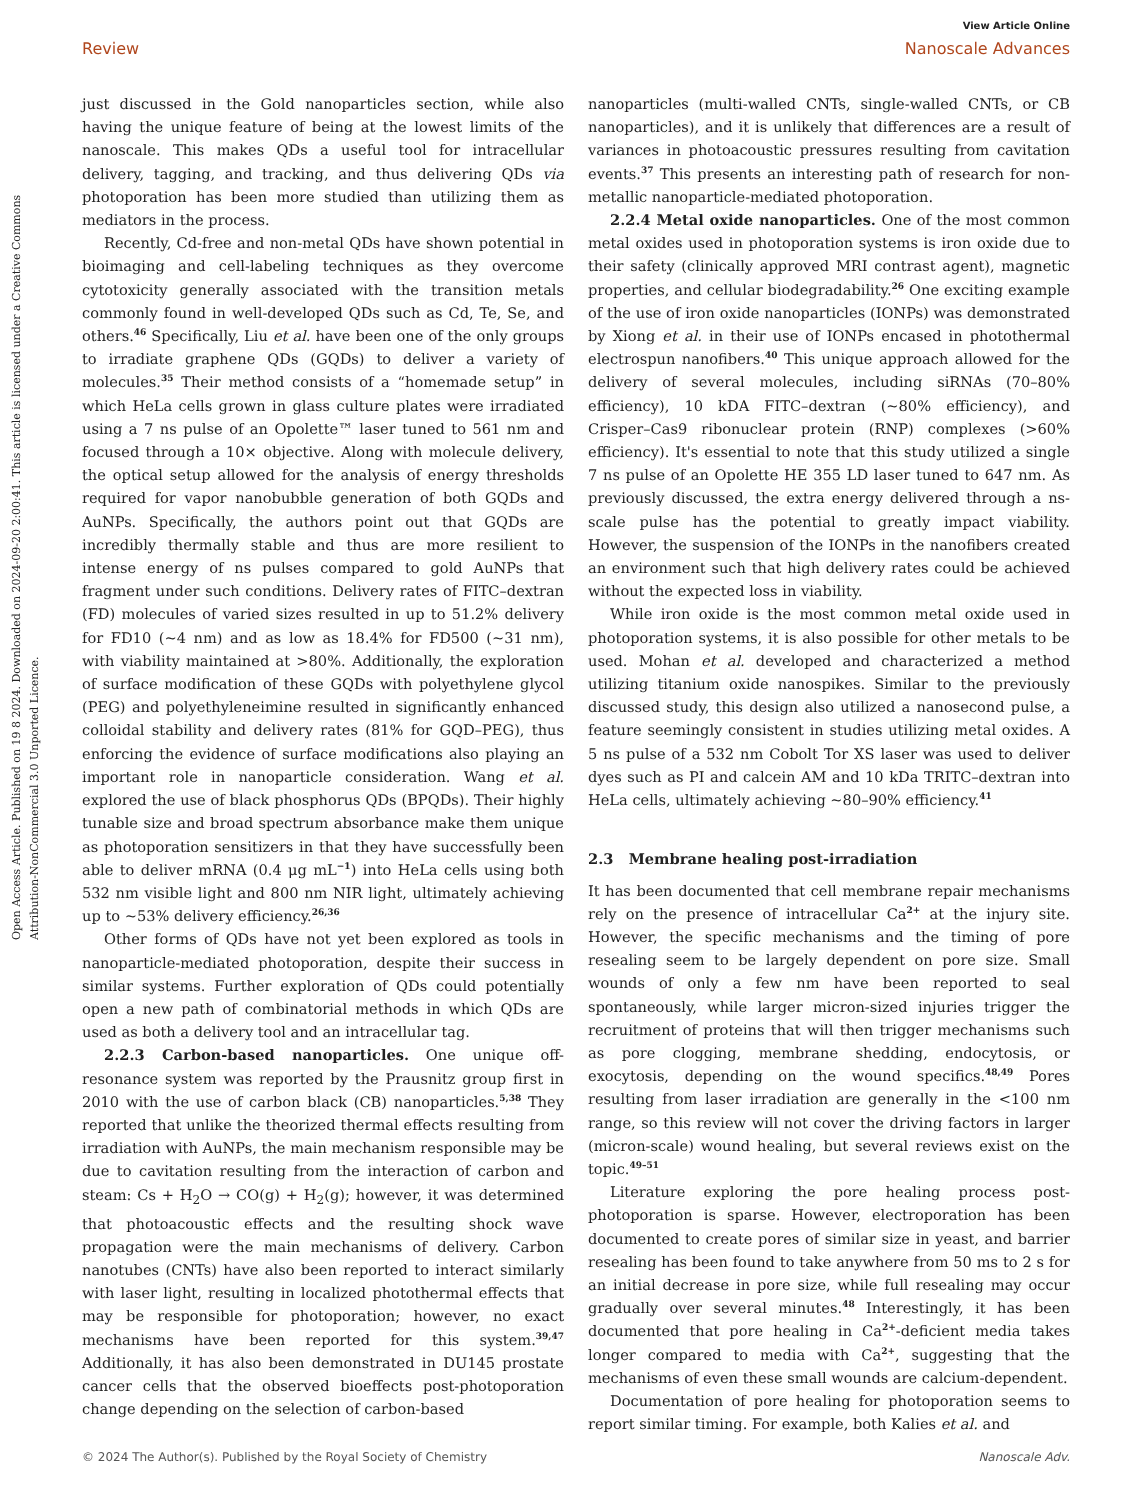Open Access Article. Published on 19 8 2024. Downloaded on 2024-09-20 2:00:41. This article is licensed under a Creative Commons Attribution-NonCommercial 3.0 Unported Licence.
View Article Online
Review Nanoscale Advances
just discussed in the Gold nanoparticles section, while also having the unique feature of being at the lowest limits of the nanoscale. This makes QDs a useful tool for intracellular delivery, tagging, and tracking, and thus delivering QDs via photoporation has been more studied than utilizing them as mediators in the process.
Recently, Cd-free and non-metal QDs have shown potential in bioimaging and cell-labeling techniques as they overcome cytotoxicity generally associated with the transition metals commonly found in well-developed QDs such as Cd, Te, Se, and others.<sup>46</sup> Specifically, Liu et al. have been one of the only groups to irradiate graphene QDs (GQDs) to deliver a variety of molecules.<sup>35</sup> Their method consists of a “homemade setup” in which HeLa cells grown in glass culture plates were irradiated using a 7 ns pulse of an Opolette™ laser tuned to 561 nm and focused through a 10× objective. Along with molecule delivery, the optical setup allowed for the analysis of energy thresholds required for vapor nanobubble generation of both GQDs and AuNPs. Specifically, the authors point out that GQDs are incredibly thermally stable and thus are more resilient to intense energy of ns pulses compared to gold AuNPs that fragment under such conditions. Delivery rates of FITC–dextran (FD) molecules of varied sizes resulted in up to 51.2% delivery for FD10 (∼4 nm) and as low as 18.4% for FD500 (∼31 nm), with viability maintained at >80%. Additionally, the exploration of surface modification of these GQDs with polyethylene glycol (PEG) and polyethyleneimine resulted in significantly enhanced colloidal stability and delivery rates (81% for GQD–PEG), thus enforcing the evidence of surface modifications also playing an important role in nanoparticle consideration. Wang et al. explored the use of black phosphorus QDs (BPQDs). Their highly tunable size and broad spectrum absorbance make them unique as photoporation sensitizers in that they have successfully been able to deliver mRNA (0.4 μg mL<sup>−1</sup>) into HeLa cells using both 532 nm visible light and 800 nm NIR light, ultimately achieving up to ∼53% delivery efficiency.<sup>26,36</sup>
Other forms of QDs have not yet been explored as tools in nanoparticle-mediated photoporation, despite their success in similar systems. Further exploration of QDs could potentially open a new path of combinatorial methods in which QDs are used as both a delivery tool and an intracellular tag.
2.2.3 Carbon-based nanoparticles. One unique off-resonance system was reported by the Prausnitz group first in 2010 with the use of carbon black (CB) nanoparticles.<sup>5,38</sup> They reported that unlike the theorized thermal effects resulting from irradiation with AuNPs, the main mechanism responsible may be due to cavitation resulting from the interaction of carbon and steam: Cs + H<sub>2</sub>O → CO(g) + H<sub>2</sub>(g); however, it was determined that photoacoustic effects and the resulting shock wave propagation were the main mechanisms of delivery. Carbon nanotubes (CNTs) have also been reported to interact similarly with laser light, resulting in localized photothermal effects that may be responsible for photoporation; however, no exact mechanisms have been reported for this system.<sup>39,47</sup> Additionally, it has also been demonstrated in DU145 prostate cancer cells that the observed bioeffects post-photoporation change depending on the selection of carbon-based
nanoparticles (multi-walled CNTs, single-walled CNTs, or CB nanoparticles), and it is unlikely that differences are a result of variances in photoacoustic pressures resulting from cavitation events.<sup>37</sup> This presents an interesting path of research for non-metallic nanoparticle-mediated photoporation.
2.2.4 Metal oxide nanoparticles. One of the most common metal oxides used in photoporation systems is iron oxide due to their safety (clinically approved MRI contrast agent), magnetic properties, and cellular biodegradability.<sup>26</sup> One exciting example of the use of iron oxide nanoparticles (IONPs) was demonstrated by Xiong et al. in their use of IONPs encased in photothermal electrospun nanofibers.<sup>40</sup> This unique approach allowed for the delivery of several molecules, including siRNAs (70–80% efficiency), 10 kDA FITC–dextran (∼80% efficiency), and Crisper–Cas9 ribonuclear protein (RNP) complexes (>60% efficiency). It's essential to note that this study utilized a single 7 ns pulse of an Opolette HE 355 LD laser tuned to 647 nm. As previously discussed, the extra energy delivered through a ns-scale pulse has the potential to greatly impact viability. However, the suspension of the IONPs in the nanofibers created an environment such that high delivery rates could be achieved without the expected loss in viability.
While iron oxide is the most common metal oxide used in photoporation systems, it is also possible for other metals to be used. Mohan et al. developed and characterized a method utilizing titanium oxide nanospikes. Similar to the previously discussed study, this design also utilized a nanosecond pulse, a feature seemingly consistent in studies utilizing metal oxides. A 5 ns pulse of a 532 nm Cobolt Tor XS laser was used to deliver dyes such as PI and calcein AM and 10 kDa TRITC–dextran into HeLa cells, ultimately achieving ∼80–90% efficiency.<sup>41</sup>
2.3 Membrane healing post-irradiation
It has been documented that cell membrane repair mechanisms rely on the presence of intracellular Ca<sup>2+</sup> at the injury site. However, the specific mechanisms and the timing of pore resealing seem to be largely dependent on pore size. Small wounds of only a few nm have been reported to seal spontaneously, while larger micron-sized injuries trigger the recruitment of proteins that will then trigger mechanisms such as pore clogging, membrane shedding, endocytosis, or exocytosis, depending on the wound specifics.<sup>48,49</sup> Pores resulting from laser irradiation are generally in the <100 nm range, so this review will not cover the driving factors in larger (micron-scale) wound healing, but several reviews exist on the topic.<sup>49–51</sup>
Literature exploring the pore healing process post-photoporation is sparse. However, electroporation has been documented to create pores of similar size in yeast, and barrier resealing has been found to take anywhere from 50 ms to 2 s for an initial decrease in pore size, while full resealing may occur gradually over several minutes.<sup>48</sup> Interestingly, it has been documented that pore healing in Ca<sup>2+</sup>-deficient media takes longer compared to media with Ca<sup>2+</sup>, suggesting that the mechanisms of even these small wounds are calcium-dependent.
Documentation of pore healing for photoporation seems to report similar timing. For example, both Kalies et al. and
© 2024 The Author(s). Published by the Royal Society of Chemistry Nanoscale Adv.